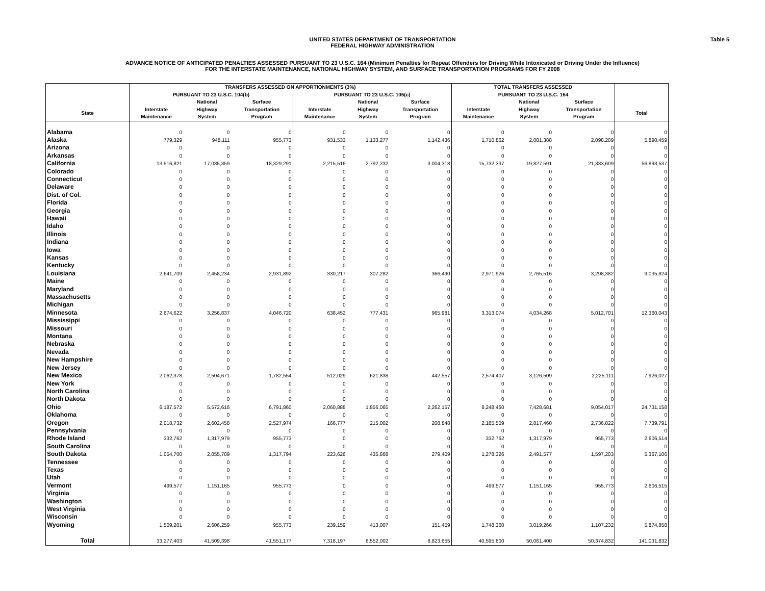UNITED STATES DEPARTMENT OF TRANSPORTATION
FEDERAL HIGHWAY ADMINISTRATION
Table 5
ADVANCE NOTICE OF ANTICIPATED PENALTIES ASSESSED PURSUANT TO 23 U.S.C. 164 (Minimum Penalties for Repeat Offenders for Driving While Intoxicated or Driving Under the Influence)
FOR THE INTERSTATE MAINTENANCE, NATIONAL HIGHWAY SYSTEM, AND SURFACE TRANSPORTATION PROGRAMS FOR FY 2008
| | TRANSFERS ASSESSED ON APPORTIONMENTS (3%) | | | | | | TOTAL TRANSFERS ASSESSED | | | |
| --- | --- | --- | --- | --- | --- | --- | --- | --- | --- | --- |
| | PURSUANT TO 23 U.S.C. 104(b) | | | PURSUANT TO 23 U.S.C. 105(c) | | | PURSUANT TO 23 U.S.C. 164 | | | |
| | | National | Surface | | National | Surface | | National | Surface | |
| State | Interstate Maintenance | Highway System | Transportation Program | Interstate Maintenance | Highway System | Transportation Program | Interstate Maintenance | Highway System | Transportation Program | Total |
| Alabama | 0 | 0 | 0 | 0 | 0 | 0 | 0 | 0 | 0 | 0 |
| Alaska | 779,329 | 948,111 | 955,773 | 931,533 | 1,133,277 | 1,142,436 | 1,710,862 | 2,081,388 | 2,098,209 | 5,890,459 |
| Arizona | 0 | 0 | 0 | 0 | 0 | 0 | 0 | 0 | 0 | 0 |
| Arkansas | 0 | 0 | 0 | 0 | 0 | 0 | 0 | 0 | 0 | 0 |
| California | 13,516,821 | 17,035,359 | 18,329,291 | 2,215,516 | 2,792,232 | 3,004,318 | 15,732,337 | 19,827,591 | 21,333,609 | 56,893,537 |
| Colorado | 0 | 0 | 0 | 0 | 0 | 0 | 0 | 0 | 0 | 0 |
| Connecticut | 0 | 0 | 0 | 0 | 0 | 0 | 0 | 0 | 0 | 0 |
| Delaware | 0 | 0 | 0 | 0 | 0 | 0 | 0 | 0 | 0 | 0 |
| Dist. of Col. | 0 | 0 | 0 | 0 | 0 | 0 | 0 | 0 | 0 | 0 |
| Florida | 0 | 0 | 0 | 0 | 0 | 0 | 0 | 0 | 0 | 0 |
| Georgia | 0 | 0 | 0 | 0 | 0 | 0 | 0 | 0 | 0 | 0 |
| Hawaii | 0 | 0 | 0 | 0 | 0 | 0 | 0 | 0 | 0 | 0 |
| Idaho | 0 | 0 | 0 | 0 | 0 | 0 | 0 | 0 | 0 | 0 |
| Illinois | 0 | 0 | 0 | 0 | 0 | 0 | 0 | 0 | 0 | 0 |
| Indiana | 0 | 0 | 0 | 0 | 0 | 0 | 0 | 0 | 0 | 0 |
| Iowa | 0 | 0 | 0 | 0 | 0 | 0 | 0 | 0 | 0 | 0 |
| Kansas | 0 | 0 | 0 | 0 | 0 | 0 | 0 | 0 | 0 | 0 |
| Kentucky | 0 | 0 | 0 | 0 | 0 | 0 | 0 | 0 | 0 | 0 |
| Louisiana | 2,641,709 | 2,458,234 | 2,931,892 | 330,217 | 307,282 | 366,490 | 2,971,926 | 2,765,516 | 3,298,382 | 9,035,824 |
| Maine | 0 | 0 | 0 | 0 | 0 | 0 | 0 | 0 | 0 | 0 |
| Maryland | 0 | 0 | 0 | 0 | 0 | 0 | 0 | 0 | 0 | 0 |
| Massachusetts | 0 | 0 | 0 | 0 | 0 | 0 | 0 | 0 | 0 | 0 |
| Michigan | 0 | 0 | 0 | 0 | 0 | 0 | 0 | 0 | 0 | 0 |
| Minnesota | 2,674,622 | 3,256,837 | 4,046,720 | 638,452 | 777,431 | 965,981 | 3,313,074 | 4,034,268 | 5,012,701 | 12,360,043 |
| Mississippi | 0 | 0 | 0 | 0 | 0 | 0 | 0 | 0 | 0 | 0 |
| Missouri | 0 | 0 | 0 | 0 | 0 | 0 | 0 | 0 | 0 | 0 |
| Montana | 0 | 0 | 0 | 0 | 0 | 0 | 0 | 0 | 0 | 0 |
| Nebraska | 0 | 0 | 0 | 0 | 0 | 0 | 0 | 0 | 0 | 0 |
| Nevada | 0 | 0 | 0 | 0 | 0 | 0 | 0 | 0 | 0 | 0 |
| New Hampshire | 0 | 0 | 0 | 0 | 0 | 0 | 0 | 0 | 0 | 0 |
| New Jersey | 0 | 0 | 0 | 0 | 0 | 0 | 0 | 0 | 0 | 0 |
| New Mexico | 2,062,378 | 2,504,671 | 1,782,554 | 512,029 | 621,838 | 442,557 | 2,574,407 | 3,126,509 | 2,225,111 | 7,926,027 |
| New York | 0 | 0 | 0 | 0 | 0 | 0 | 0 | 0 | 0 | 0 |
| North Carolina | 0 | 0 | 0 | 0 | 0 | 0 | 0 | 0 | 0 | 0 |
| North Dakota | 0 | 0 | 0 | 0 | 0 | 0 | 0 | 0 | 0 | 0 |
| Ohio | 6,187,572 | 5,572,616 | 6,791,860 | 2,060,888 | 1,856,065 | 2,262,157 | 8,248,460 | 7,428,681 | 9,054,017 | 24,731,158 |
| Oklahoma | 0 | 0 | 0 | 0 | 0 | 0 | 0 | 0 | 0 | 0 |
| Oregon | 2,018,732 | 2,602,458 | 2,527,974 | 166,777 | 215,002 | 208,848 | 2,185,509 | 2,817,460 | 2,736,822 | 7,739,791 |
| Pennsylvania | 0 | 0 | 0 | 0 | 0 | 0 | 0 | 0 | 0 | 0 |
| Rhode Island | 332,762 | 1,317,979 | 955,773 | 0 | 0 | 0 | 332,762 | 1,317,979 | 955,773 | 2,606,514 |
| South Carolina | 0 | 0 | 0 | 0 | 0 | 0 | 0 | 0 | 0 | 0 |
| South Dakota | 1,054,700 | 2,055,709 | 1,317,794 | 223,626 | 435,868 | 279,409 | 1,278,326 | 2,491,577 | 1,597,203 | 5,367,106 |
| Tennessee | 0 | 0 | 0 | 0 | 0 | 0 | 0 | 0 | 0 | 0 |
| Texas | 0 | 0 | 0 | 0 | 0 | 0 | 0 | 0 | 0 | 0 |
| Utah | 0 | 0 | 0 | 0 | 0 | 0 | 0 | 0 | 0 | 0 |
| Vermont | 499,577 | 1,151,165 | 955,773 | 0 | 0 | 0 | 499,577 | 1,151,165 | 955,773 | 2,606,515 |
| Virginia | 0 | 0 | 0 | 0 | 0 | 0 | 0 | 0 | 0 | 0 |
| Washington | 0 | 0 | 0 | 0 | 0 | 0 | 0 | 0 | 0 | 0 |
| West Virginia | 0 | 0 | 0 | 0 | 0 | 0 | 0 | 0 | 0 | 0 |
| Wisconsin | 0 | 0 | 0 | 0 | 0 | 0 | 0 | 0 | 0 | 0 |
| Wyoming | 1,509,201 | 2,606,259 | 955,773 | 239,159 | 413,007 | 151,459 | 1,748,360 | 3,019,266 | 1,107,232 | 5,874,858 |
| Total | 33,277,403 | 41,509,398 | 41,551,177 | 7,318,197 | 8,552,002 | 8,823,655 | 40,595,600 | 50,061,400 | 50,374,832 | 141,031,832 |